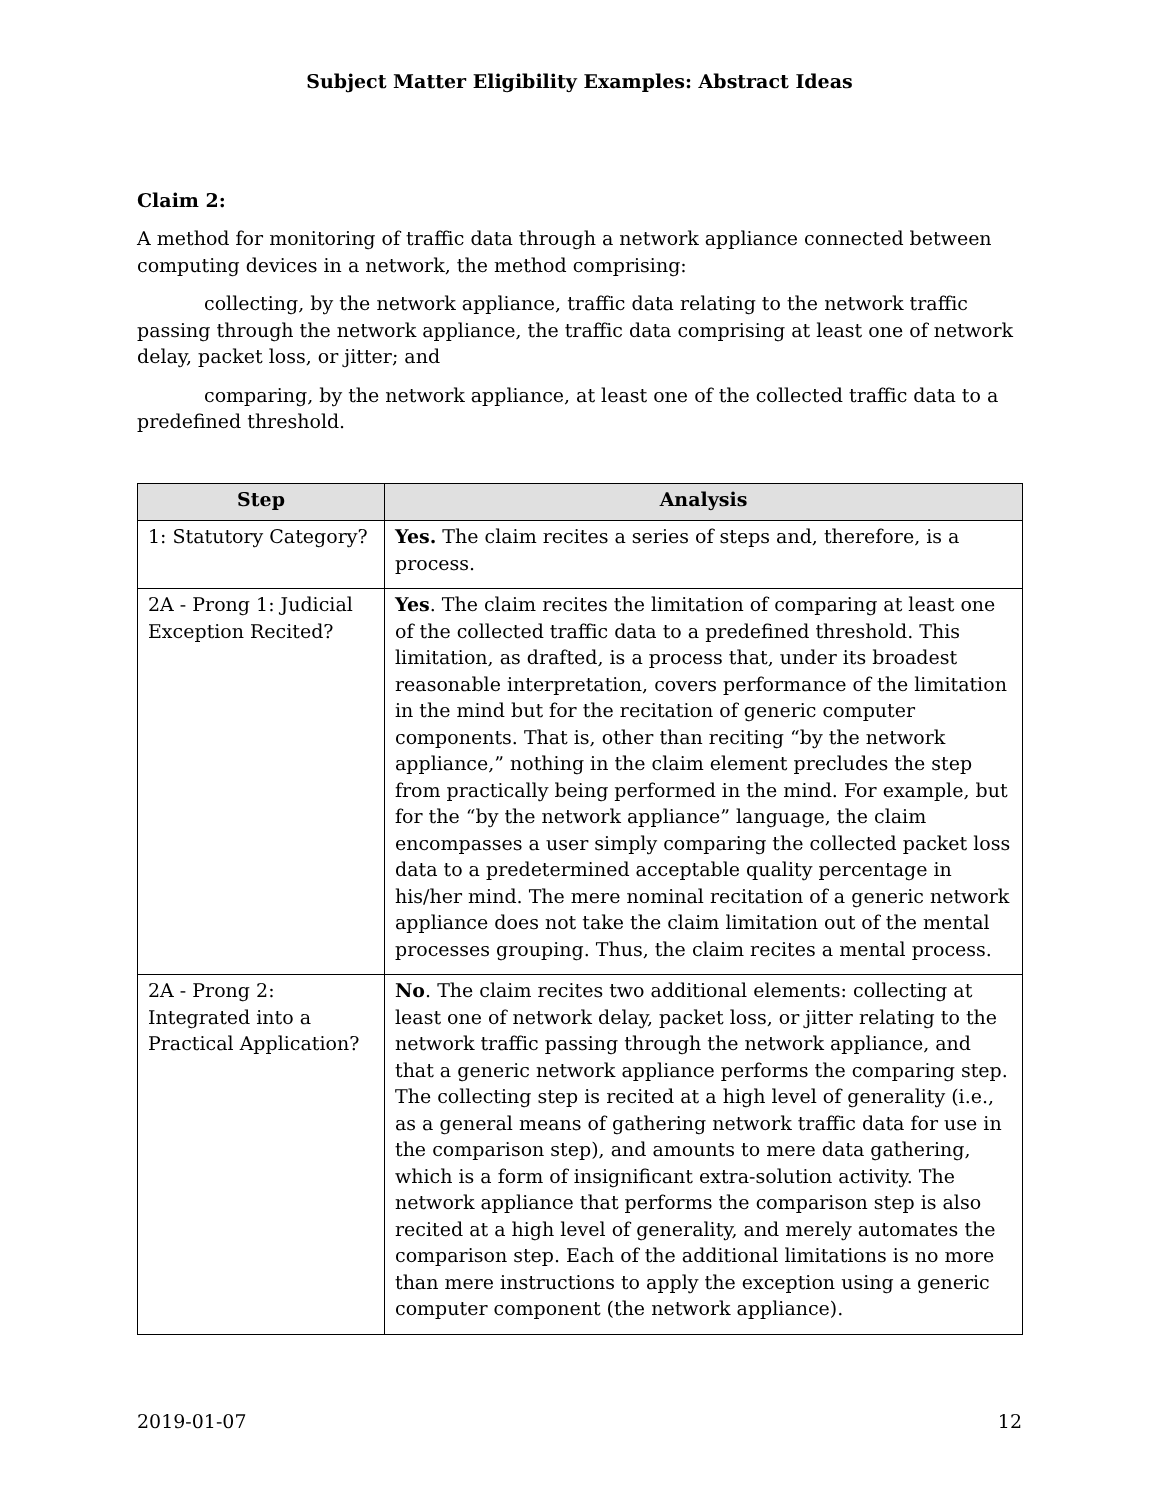Subject Matter Eligibility Examples: Abstract Ideas
Claim 2:
A method for monitoring of traffic data through a network appliance connected between computing devices in a network, the method comprising:
collecting, by the network appliance, traffic data relating to the network traffic passing through the network appliance, the traffic data comprising at least one of network delay, packet loss, or jitter; and
comparing, by the network appliance, at least one of the collected traffic data to a predefined threshold.
| Step | Analysis |
| --- | --- |
| 1: Statutory Category? | Yes. The claim recites a series of steps and, therefore, is a process. |
| 2A - Prong 1: Judicial Exception Recited? | Yes . The claim recites the limitation of comparing at least one of the collected traffic data to a predefined threshold. This limitation, as drafted, is a process that, under its broadest reasonable interpretation, covers performance of the limitation in the mind but for the recitation of generic computer components. That is, other than reciting “by the network appliance,” nothing in the claim element precludes the step from practically being performed in the mind. For example, but for the “by the network appliance” language, the claim encompasses a user simply comparing the collected packet loss data to a predetermined acceptable quality percentage in his/her mind. The mere nominal recitation of a generic network appliance does not take the claim limitation out of the mental processes grouping. Thus, the claim recites a mental process. |
| 2A - Prong 2: Integrated into a Practical Application? | No . The claim recites two additional elements: collecting at least one of network delay, packet loss, or jitter relating to the network traffic passing through the network appliance, and that a generic network appliance performs the comparing step. The collecting step is recited at a high level of generality (i.e., as a general means of gathering network traffic data for use in the comparison step), and amounts to mere data gathering, which is a form of insignificant extra-solution activity. The network appliance that performs the comparison step is also recited at a high level of generality, and merely automates the comparison step. Each of the additional limitations is no more than mere instructions to apply the exception using a generic computer component (the network appliance). |
2019-01-07 12